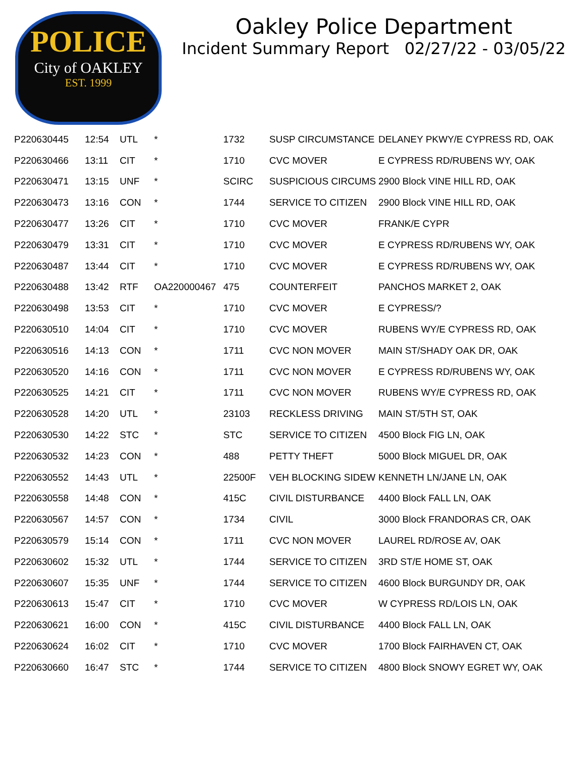POLICE
City of OAKLEY
EST. 1999
Oakley Police Department
Incident Summary Report 02/27/22 - 03/05/22
| P220630445 | 12:54 | UTL | * | 1732 | SUSP CIRCUMSTANCE | DELANEY PKWY/E CYPRESS RD, OAK |
| P220630466 | 13:11 | CIT | * | 1710 | CVC MOVER | E CYPRESS RD/RUBENS WY, OAK |
| P220630471 | 13:15 | UNF | * | SCIRC | SUSPICIOUS CIRCUMS | 2900 Block VINE HILL RD, OAK |
| P220630473 | 13:16 | CON | * | 1744 | SERVICE TO CITIZEN | 2900 Block VINE HILL RD, OAK |
| P220630477 | 13:26 | CIT | * | 1710 | CVC MOVER | FRANK/E CYPR |
| P220630479 | 13:31 | CIT | * | 1710 | CVC MOVER | E CYPRESS RD/RUBENS WY, OAK |
| P220630487 | 13:44 | CIT | * | 1710 | CVC MOVER | E CYPRESS RD/RUBENS WY, OAK |
| P220630488 | 13:42 | RTF | OA220000467 | 475 | COUNTERFEIT | PANCHOS MARKET 2, OAK |
| P220630498 | 13:53 | CIT | * | 1710 | CVC MOVER | E CYPRESS/? |
| P220630510 | 14:04 | CIT | * | 1710 | CVC MOVER | RUBENS WY/E CYPRESS RD, OAK |
| P220630516 | 14:13 | CON | * | 1711 | CVC NON MOVER | MAIN ST/SHADY OAK DR, OAK |
| P220630520 | 14:16 | CON | * | 1711 | CVC NON MOVER | E CYPRESS RD/RUBENS WY, OAK |
| P220630525 | 14:21 | CIT | * | 1711 | CVC NON MOVER | RUBENS WY/E CYPRESS RD, OAK |
| P220630528 | 14:20 | UTL | * | 23103 | RECKLESS DRIVING | MAIN ST/5TH ST, OAK |
| P220630530 | 14:22 | STC | * | STC | SERVICE TO CITIZEN | 4500 Block FIG LN, OAK |
| P220630532 | 14:23 | CON | * | 488 | PETTY THEFT | 5000 Block MIGUEL DR, OAK |
| P220630552 | 14:43 | UTL | * | 22500F | VEH BLOCKING SIDEW | KENNETH LN/JANE LN, OAK |
| P220630558 | 14:48 | CON | * | 415C | CIVIL DISTURBANCE | 4400 Block FALL LN, OAK |
| P220630567 | 14:57 | CON | * | 1734 | CIVIL | 3000 Block FRANDORAS CR, OAK |
| P220630579 | 15:14 | CON | * | 1711 | CVC NON MOVER | LAUREL RD/ROSE AV, OAK |
| P220630602 | 15:32 | UTL | * | 1744 | SERVICE TO CITIZEN | 3RD ST/E HOME ST, OAK |
| P220630607 | 15:35 | UNF | * | 1744 | SERVICE TO CITIZEN | 4600 Block BURGUNDY DR, OAK |
| P220630613 | 15:47 | CIT | * | 1710 | CVC MOVER | W CYPRESS RD/LOIS LN, OAK |
| P220630621 | 16:00 | CON | * | 415C | CIVIL DISTURBANCE | 4400 Block FALL LN, OAK |
| P220630624 | 16:02 | CIT | * | 1710 | CVC MOVER | 1700 Block FAIRHAVEN CT, OAK |
| P220630660 | 16:47 | STC | * | 1744 | SERVICE TO CITIZEN | 4800 Block SNOWY EGRET WY, OAK |